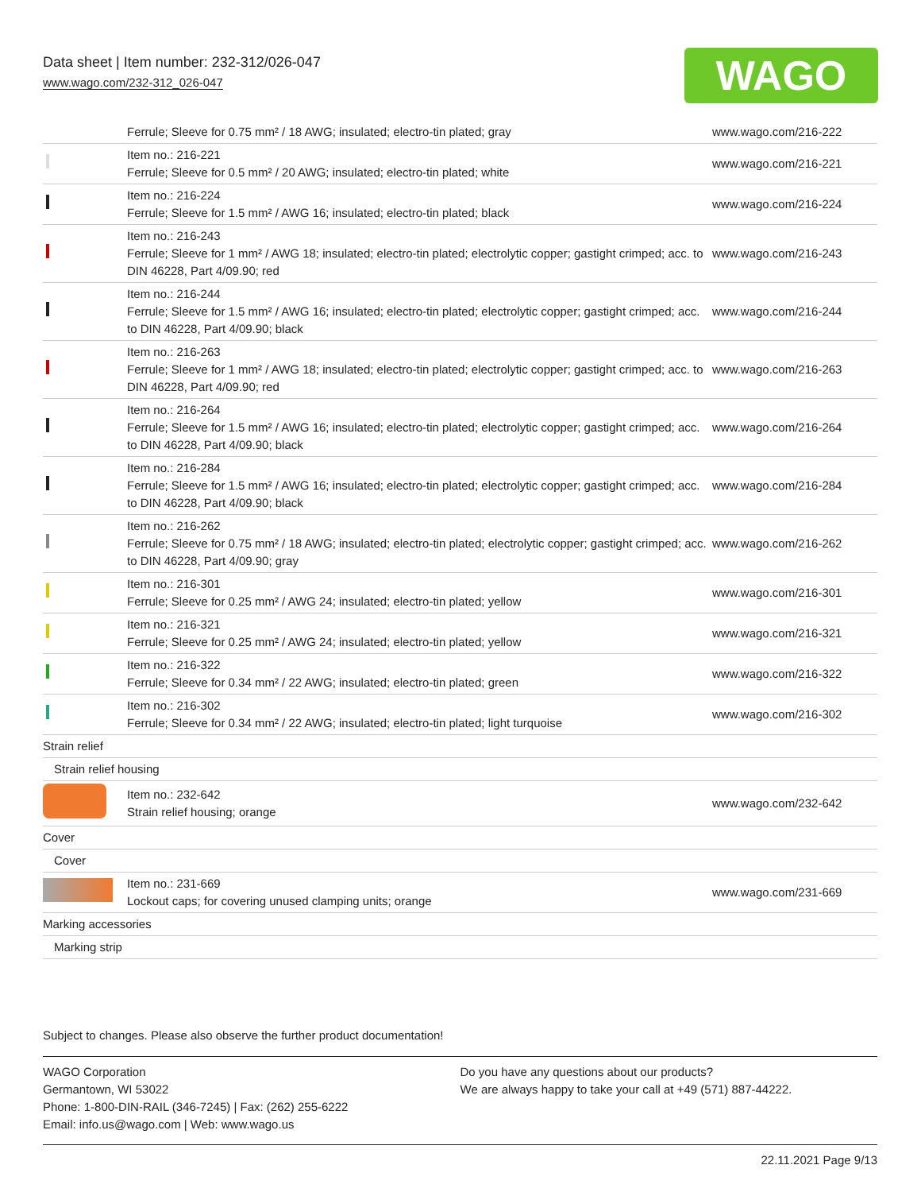Data sheet | Item number: 232-312/026-047
www.wago.com/232-312_026-047
WAGO
| | Ferrule; Sleeve for 0.75 mm² / 18 AWG; insulated; electro-tin plated; gray | www.wago.com/216-222 |
| | Item no.: 216-221 Ferrule; Sleeve for 0.5 mm² / 20 AWG; insulated; electro-tin plated; white | www.wago.com/216-221 |
| | Item no.: 216-224 Ferrule; Sleeve for 1.5 mm² / AWG 16; insulated; electro-tin plated; black | www.wago.com/216-224 |
| | Item no.: 216-243 Ferrule; Sleeve for 1 mm² / AWG 18; insulated; electro-tin plated; electrolytic copper; gastight crimped; acc. to DIN 46228, Part 4/09.90; red | www.wago.com/216-243 |
| | Item no.: 216-244 Ferrule; Sleeve for 1.5 mm² / AWG 16; insulated; electro-tin plated; electrolytic copper; gastight crimped; acc. to DIN 46228, Part 4/09.90; black | www.wago.com/216-244 |
| | Item no.: 216-263 Ferrule; Sleeve for 1 mm² / AWG 18; insulated; electro-tin plated; electrolytic copper; gastight crimped; acc. to DIN 46228, Part 4/09.90; red | www.wago.com/216-263 |
| | Item no.: 216-264 Ferrule; Sleeve for 1.5 mm² / AWG 16; insulated; electro-tin plated; electrolytic copper; gastight crimped; acc. to DIN 46228, Part 4/09.90; black | www.wago.com/216-264 |
| | Item no.: 216-284 Ferrule; Sleeve for 1.5 mm² / AWG 16; insulated; electro-tin plated; electrolytic copper; gastight crimped; acc. to DIN 46228, Part 4/09.90; black | www.wago.com/216-284 |
| | Item no.: 216-262 Ferrule; Sleeve for 0.75 mm² / 18 AWG; insulated; electro-tin plated; electrolytic copper; gastight crimped; acc. to DIN 46228, Part 4/09.90; gray | www.wago.com/216-262 |
| | Item no.: 216-301 Ferrule; Sleeve for 0.25 mm² / AWG 24; insulated; electro-tin plated; yellow | www.wago.com/216-301 |
| | Item no.: 216-321 Ferrule; Sleeve for 0.25 mm² / AWG 24; insulated; electro-tin plated; yellow | www.wago.com/216-321 |
| | Item no.: 216-322 Ferrule; Sleeve for 0.34 mm² / 22 AWG; insulated; electro-tin plated; green | www.wago.com/216-322 |
| | Item no.: 216-302 Ferrule; Sleeve for 0.34 mm² / 22 AWG; insulated; electro-tin plated; light turquoise | www.wago.com/216-302 |
| Strain relief | | |
| Strain relief housing | | |
| | Item no.: 232-642 Strain relief housing; orange | www.wago.com/232-642 |
| Cover | | |
| Cover | | |
| | Item no.: 231-669 Lockout caps; for covering unused clamping units; orange | www.wago.com/231-669 |
| Marking accessories | | |
| Marking strip | | |
Subject to changes. Please also observe the further product documentation!
WAGO Corporation
Germantown, WI 53022
Phone: 1-800-DIN-RAIL (346-7245) | Fax: (262) 255-6222
Email: info.us@wago.com | Web: www.wago.us
Do you have any questions about our products?
We are always happy to take your call at +49 (571) 887-44222.
22.11.2021 Page 9/13